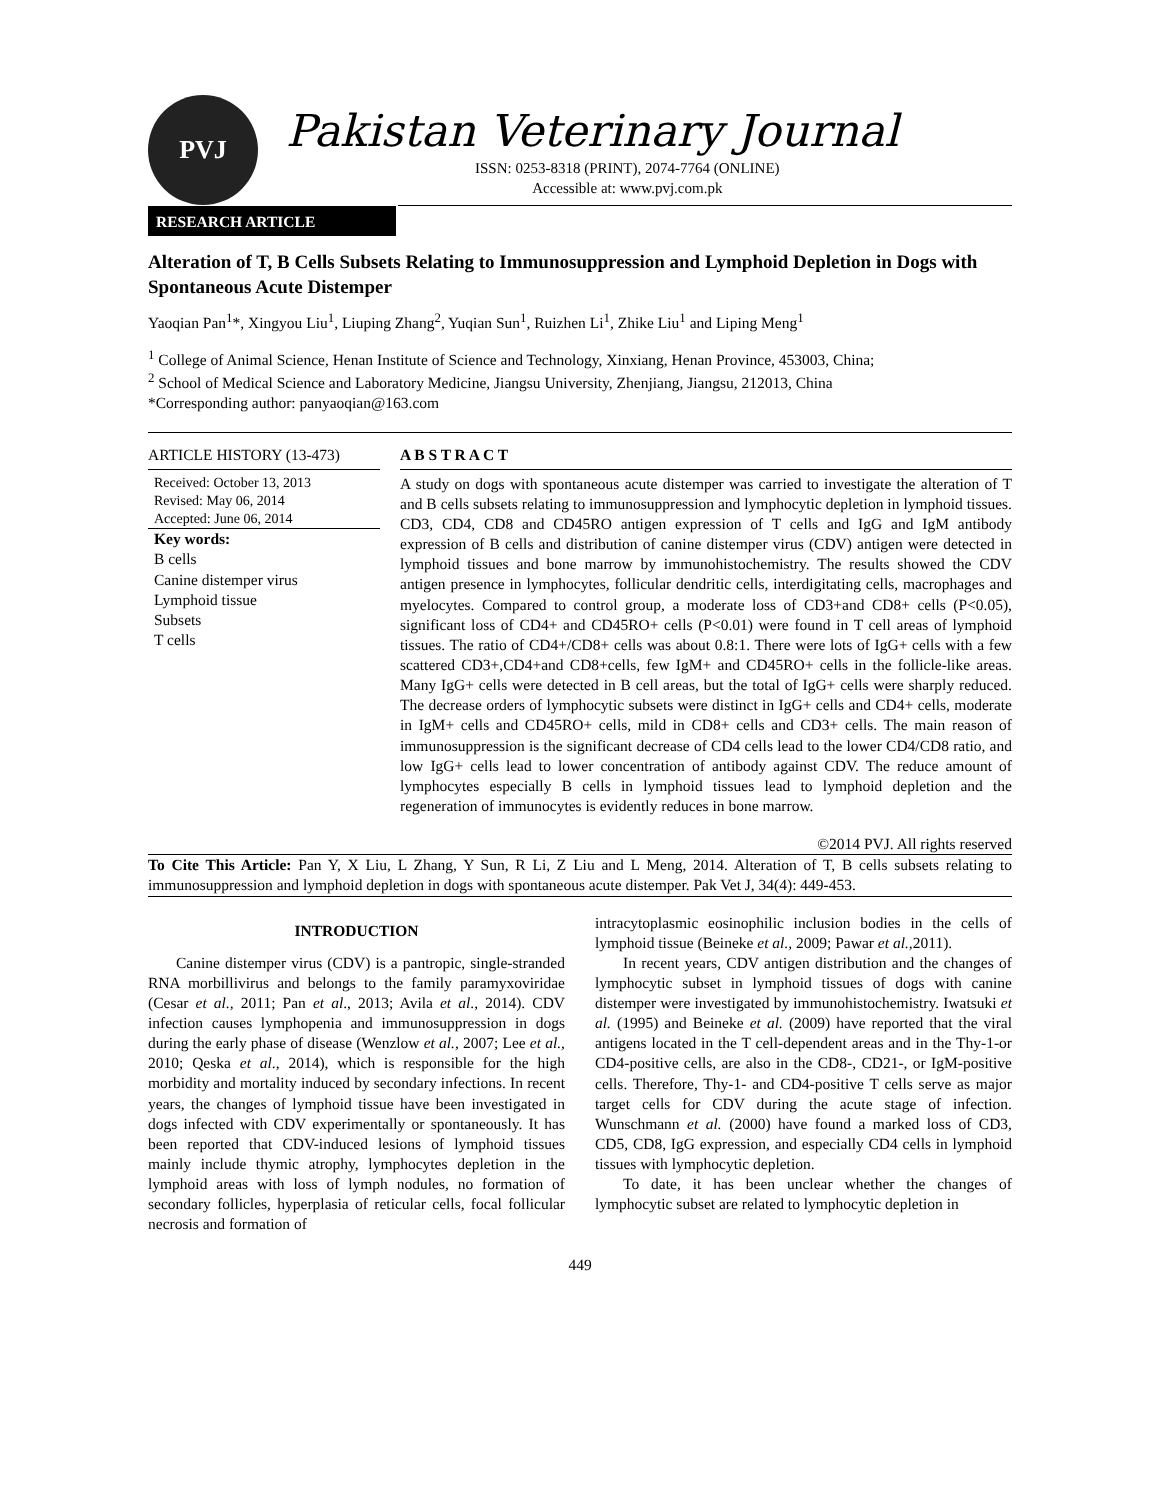PVJ
Pakistan Veterinary Journal
ISSN: 0253-8318 (PRINT), 2074-7764 (ONLINE)
Accessible at: www.pvj.com.pk
RESEARCH ARTICLE
Alteration of T, B Cells Subsets Relating to Immunosuppression and Lymphoid Depletion in Dogs with Spontaneous Acute Distemper
Yaoqian Pan<sup>1</sup>*, Xingyou Liu<sup>1</sup>, Liuping Zhang<sup>2</sup>, Yuqian Sun<sup>1</sup>, Ruizhen Li<sup>1</sup>, Zhike Liu<sup>1</sup> and Liping Meng<sup>1</sup>
<sup>1</sup> College of Animal Science, Henan Institute of Science and Technology, Xinxiang, Henan Province, 453003, China;
<sup>2</sup> School of Medical Science and Laboratory Medicine, Jiangsu University, Zhenjiang, Jiangsu, 212013, China
*Corresponding author: panyaoqian@163.com
ARTICLE HISTORY (13-473)
Received: October 13, 2013
Revised: May 06, 2014
Accepted: June 06, 2014
Key words:
B cells
Canine distemper virus
Lymphoid tissue
Subsets
T cells
A B S T R A C T
A study on dogs with spontaneous acute distemper was carried to investigate the alteration of T and B cells subsets relating to immunosuppression and lymphocytic depletion in lymphoid tissues. CD3, CD4, CD8 and CD45RO antigen expression of T cells and IgG and IgM antibody expression of B cells and distribution of canine distemper virus (CDV) antigen were detected in lymphoid tissues and bone marrow by immunohistochemistry. The results showed the CDV antigen presence in lymphocytes, follicular dendritic cells, interdigitating cells, macrophages and myelocytes. Compared to control group, a moderate loss of CD3+and CD8+ cells (P<0.05), significant loss of CD4+ and CD45RO+ cells (P<0.01) were found in T cell areas of lymphoid tissues. The ratio of CD4+/CD8+ cells was about 0.8:1. There were lots of IgG+ cells with a few scattered CD3+,CD4+and CD8+cells, few IgM+ and CD45RO+ cells in the follicle-like areas. Many IgG+ cells were detected in B cell areas, but the total of IgG+ cells were sharply reduced. The decrease orders of lymphocytic subsets were distinct in IgG+ cells and CD4+ cells, moderate in IgM+ cells and CD45RO+ cells, mild in CD8+ cells and CD3+ cells. The main reason of immunosuppression is the significant decrease of CD4 cells lead to the lower CD4/CD8 ratio, and low IgG+ cells lead to lower concentration of antibody against CDV. The reduce amount of lymphocytes especially B cells in lymphoid tissues lead to lymphoid depletion and the regeneration of immunocytes is evidently reduces in bone marrow.
©2014 PVJ. All rights reserved
To Cite This Article: Pan Y, X Liu, L Zhang, Y Sun, R Li, Z Liu and L Meng, 2014. Alteration of T, B cells subsets relating to immunosuppression and lymphoid depletion in dogs with spontaneous acute distemper. Pak Vet J, 34(4): 449-453.
INTRODUCTION
Canine distemper virus (CDV) is a pantropic, single-stranded RNA morbillivirus and belongs to the family paramyxoviridae (Cesar et al., 2011; Pan et al., 2013; Avila et al., 2014). CDV infection causes lymphopenia and immunosuppression in dogs during the early phase of disease (Wenzlow et al., 2007; Lee et al., 2010; Qeska et al., 2014), which is responsible for the high morbidity and mortality induced by secondary infections. In recent years, the changes of lymphoid tissue have been investigated in dogs infected with CDV experimentally or spontaneously. It has been reported that CDV-induced lesions of lymphoid tissues mainly include thymic atrophy, lymphocytes depletion in the lymphoid areas with loss of lymph nodules, no formation of secondary follicles, hyperplasia of reticular cells, focal follicular necrosis and formation of
intracytoplasmic eosinophilic inclusion bodies in the cells of lymphoid tissue (Beineke et al., 2009; Pawar et al., 2011).
In recent years, CDV antigen distribution and the changes of lymphocytic subset in lymphoid tissues of dogs with canine distemper were investigated by immunohistochemistry. Iwatsuki et al. (1995) and Beineke et al. (2009) have reported that the viral antigens located in the T cell-dependent areas and in the Thy-1-or CD4-positive cells, are also in the CD8-, CD21-, or IgM-positive cells. Therefore, Thy-1- and CD4-positive T cells serve as major target cells for CDV during the acute stage of infection. Wunschmann et al. (2000) have found a marked loss of CD3, CD5, CD8, IgG expression, and especially CD4 cells in lymphoid tissues with lymphocytic depletion.
To date, it has been unclear whether the changes of lymphocytic subset are related to lymphocytic depletion in
449